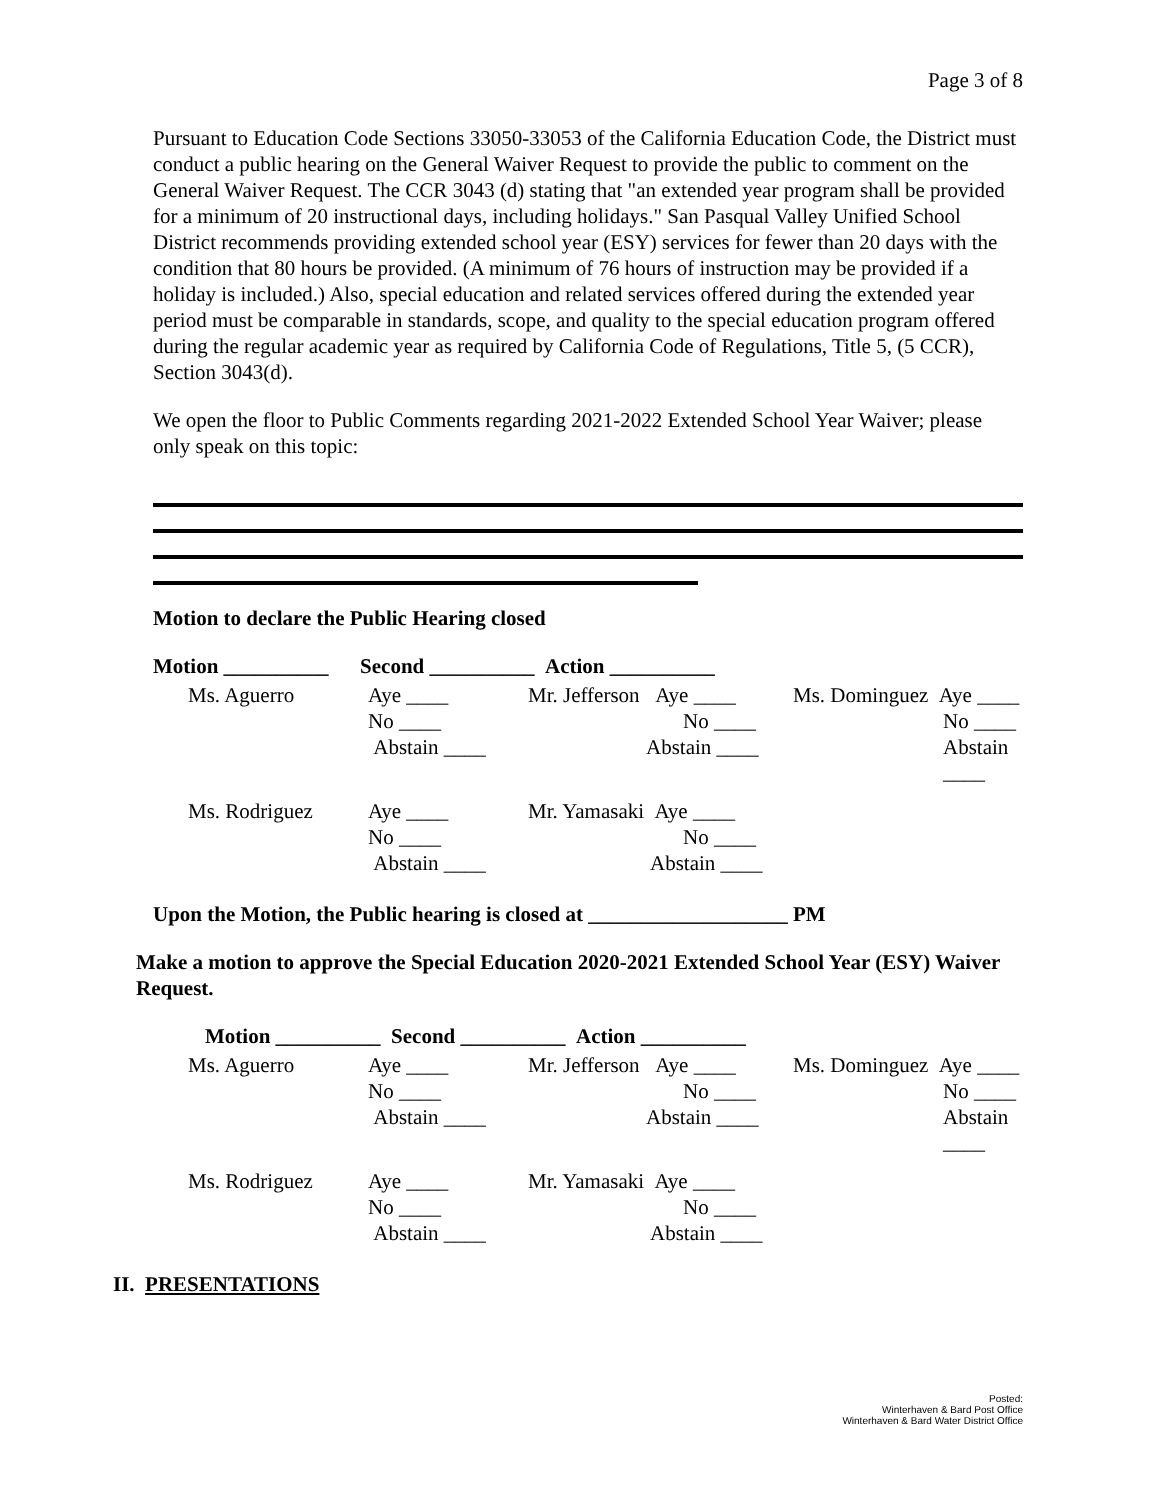Page 3 of 8
Pursuant to Education Code Sections 33050-33053 of the California Education Code, the District must conduct a public hearing on the General Waiver Request to provide the public to comment on the General Waiver Request. The CCR 3043 (d) stating that "an extended year program shall be provided for a minimum of 20 instructional days, including holidays." San Pasqual Valley Unified School District recommends providing extended school year (ESY) services for fewer than 20 days with the condition that 80 hours be provided. (A minimum of 76 hours of instruction may be provided if a holiday is included.) Also, special education and related services offered during the extended year period must be comparable in standards, scope, and quality to the special education program offered during the regular academic year as required by California Code of Regulations, Title 5, (5 CCR), Section 3043(d).
We open the floor to Public Comments regarding 2021-2022 Extended School Year Waiver; please only speak on this topic:
Motion to declare the Public Hearing closed
Motion __________ Second __________ Action __________
| Ms. Aguerro | Aye ____ | Mr. Jefferson Aye ____ | Ms. Dominguez Aye ____ |
| | No ____ | No ____ | No ____ |
| | Abstain ____ | Abstain ____ | Abstain ____ |
| Ms. Rodriguez | Aye ____ | Mr. Yamasaki Aye ____ | |
| | No ____ | No ____ | |
| | Abstain ____ | Abstain ____ | |
Upon the Motion, the Public hearing is closed at ___________________ PM
Make a motion to approve the Special Education 2020-2021 Extended School Year (ESY) Waiver Request.
Motion __________ Second __________ Action __________
| Ms. Aguerro | Aye ____ | Mr. Jefferson Aye ____ | Ms. Dominguez Aye ____ |
| | No ____ | No ____ | No ____ |
| | Abstain ____ | Abstain ____ | Abstain ____ |
| Ms. Rodriguez | Aye ____ | Mr. Yamasaki Aye ____ | |
| | No ____ | No ____ | |
| | Abstain ____ | Abstain ____ | |
II. PRESENTATIONS
Posted:
Winterhaven & Bard Post Office
Winterhaven & Bard Water District Office